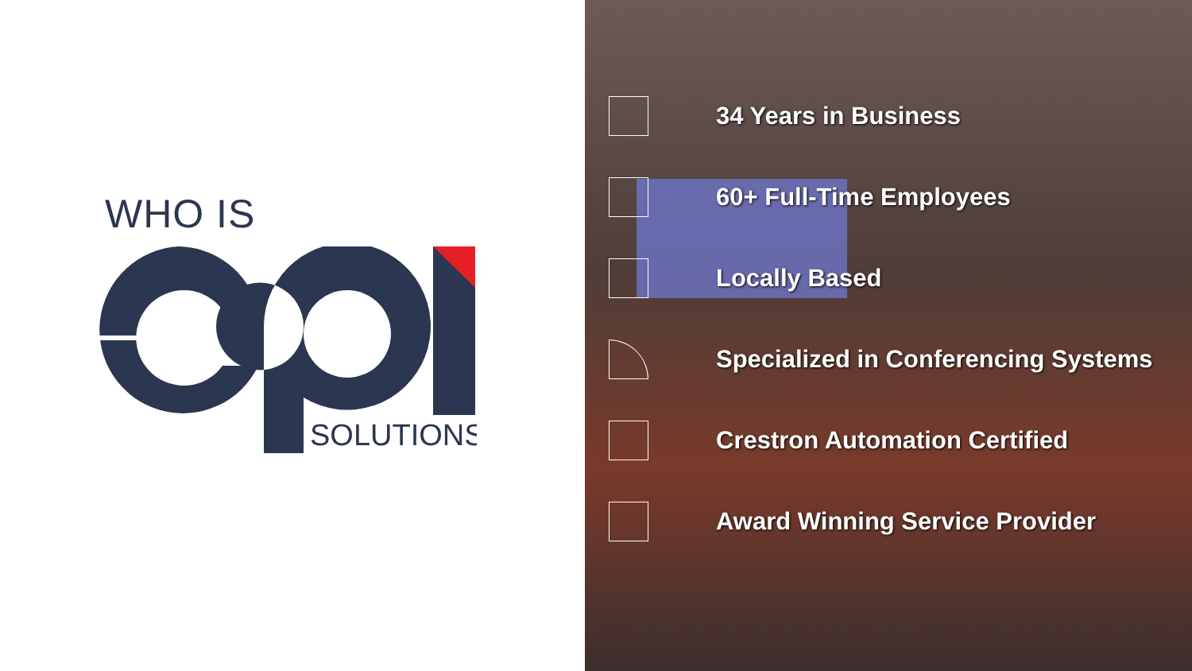WHO IS
SOLUTIONS
34 Years in Business
60+ Full-Time Employees
Locally Based
Specialized in Conferencing Systems
Crestron Automation Certified
Award Winning Service Provider